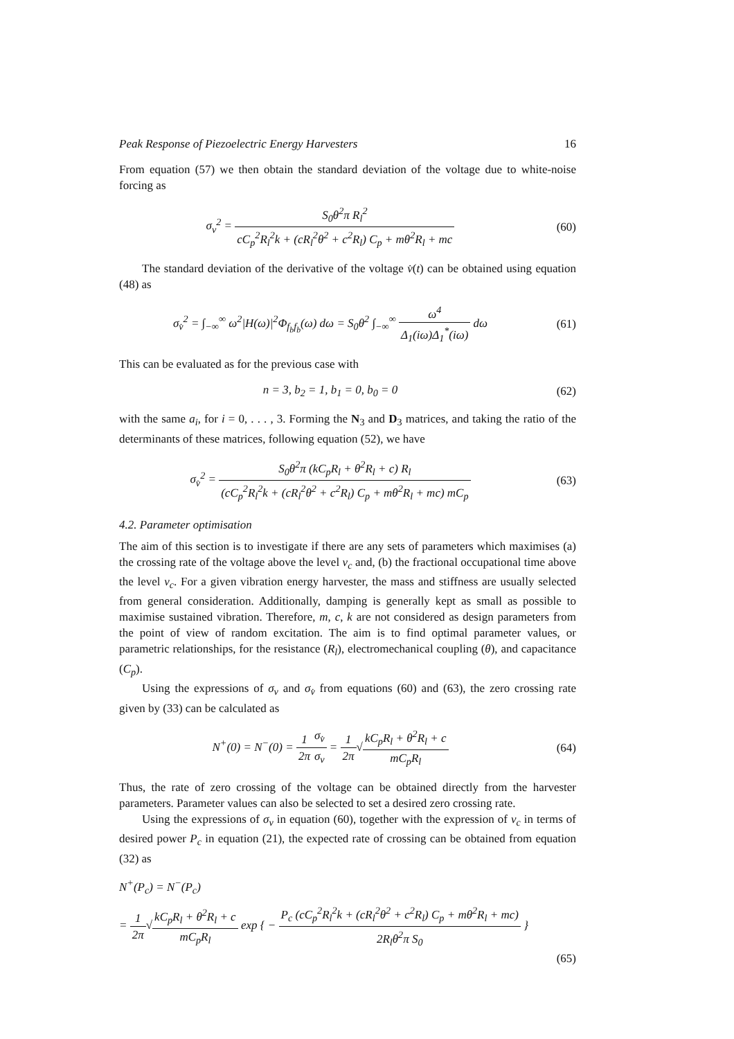Peak Response of Piezoelectric Energy Harvesters 16
From equation (57) we then obtain the standard deviation of the voltage due to white-noise forcing as
σ<sub>v</sub><sup>2</sup> = S<sub>0</sub>θ<sup>2</sup>π R<sub>l</sub><sup>2</sup> cC<sub>p</sub><sup>2</sup>R<sub>l</sub><sup>2</sup>k + (cR<sub>l</sub><sup>2</sup>θ<sup>2</sup> + c<sup>2</sup>R<sub>l</sub>) C<sub>p</sub> + mθ<sup>2</sup>R<sub>l</sub> + mc
(60)
The standard deviation of the derivative of the voltage v̇(t) can be obtained using equation (48) as
σ<sub>v̇</sub><sup>2</sup> = ∫<sub>−∞</sub><sup>∞</sup> ω<sup>2</sup>|H(ω)|<sup>2</sup>Φ<sub>f<sub>b</sub>f<sub>b</sub></sub>(ω) dω = S<sub>0</sub>θ<sup>2</sup> ∫<sub>−∞</sub><sup>∞</sup> ω<sup>4</sup> Δ<sub>1</sub>(iω)Δ<sub>1</sub><sup>*</sup>(iω) dω
(61)
This can be evaluated as for the previous case with
n = 3, b<sub>2</sub> = 1, b<sub>1</sub> = 0, b<sub>0</sub> = 0 (62)
with the same a<sub>i</sub>, for i = 0, . . . , 3. Forming the N<sub>3</sub> and D<sub>3</sub> matrices, and taking the ratio of the determinants of these matrices, following equation (52), we have
σ<sub>v̇</sub><sup>2</sup> = S<sub>0</sub>θ<sup>2</sup>π (kC<sub>p</sub>R<sub>l</sub> + θ<sup>2</sup>R<sub>l</sub> + c) R<sub>l</sub> (cC<sub>p</sub><sup>2</sup>R<sub>l</sub><sup>2</sup>k + (cR<sub>l</sub><sup>2</sup>θ<sup>2</sup> + c<sup>2</sup>R<sub>l</sub>) C<sub>p</sub> + mθ<sup>2</sup>R<sub>l</sub> + mc) mC<sub>p</sub>
(63)
4.2. Parameter optimisation
The aim of this section is to investigate if there are any sets of parameters which maximises (a) the crossing rate of the voltage above the level v<sub>c</sub> and, (b) the fractional occupational time above the level v<sub>c</sub>. For a given vibration energy harvester, the mass and stiffness are usually selected from general consideration. Additionally, damping is generally kept as small as possible to maximise sustained vibration. Therefore, m, c, k are not considered as design parameters from the point of view of random excitation. The aim is to find optimal parameter values, or parametric relationships, for the resistance (R<sub>l</sub>), electromechanical coupling (θ), and capacitance (C<sub>p</sub>).
Using the expressions of σ<sub>v</sub> and σ<sub>v̇</sub> from equations (60) and (63), the zero crossing rate given by (33) can be calculated as
N<sup>+</sup>(0) = N<sup>−</sup>(0) = 1 2π σ<sub>v̇</sub> σ<sub>v</sub> = 1 2π√kC<sub>p</sub>R<sub>l</sub> + θ<sup>2</sup>R<sub>l</sub> + c mC<sub>p</sub>R<sub>l</sub>
(64)
Thus, the rate of zero crossing of the voltage can be obtained directly from the harvester parameters. Parameter values can also be selected to set a desired zero crossing rate.
Using the expressions of σ<sub>v</sub> in equation (60), together with the expression of v<sub>c</sub> in terms of desired power P<sub>c</sub> in equation (21), the expected rate of crossing can be obtained from equation (32) as
N<sup>+</sup>(P<sub>c</sub>) = N<sup>−</sup>(P<sub>c</sub>)
= 1 2π√kC<sub>p</sub>R<sub>l</sub> + θ<sup>2</sup>R<sub>l</sub> + c mC<sub>p</sub>R<sub>l</sub> exp { − P<sub>c</sub> (cC<sub>p</sub><sup>2</sup>R<sub>l</sub><sup>2</sup>k + (cR<sub>l</sub><sup>2</sup>θ<sup>2</sup> + c<sup>2</sup>R<sub>l</sub>) C<sub>p</sub> + mθ<sup>2</sup>R<sub>l</sub> + mc) 2R<sub>l</sub>θ<sup>2</sup>π S<sub>0</sub> }
(65)